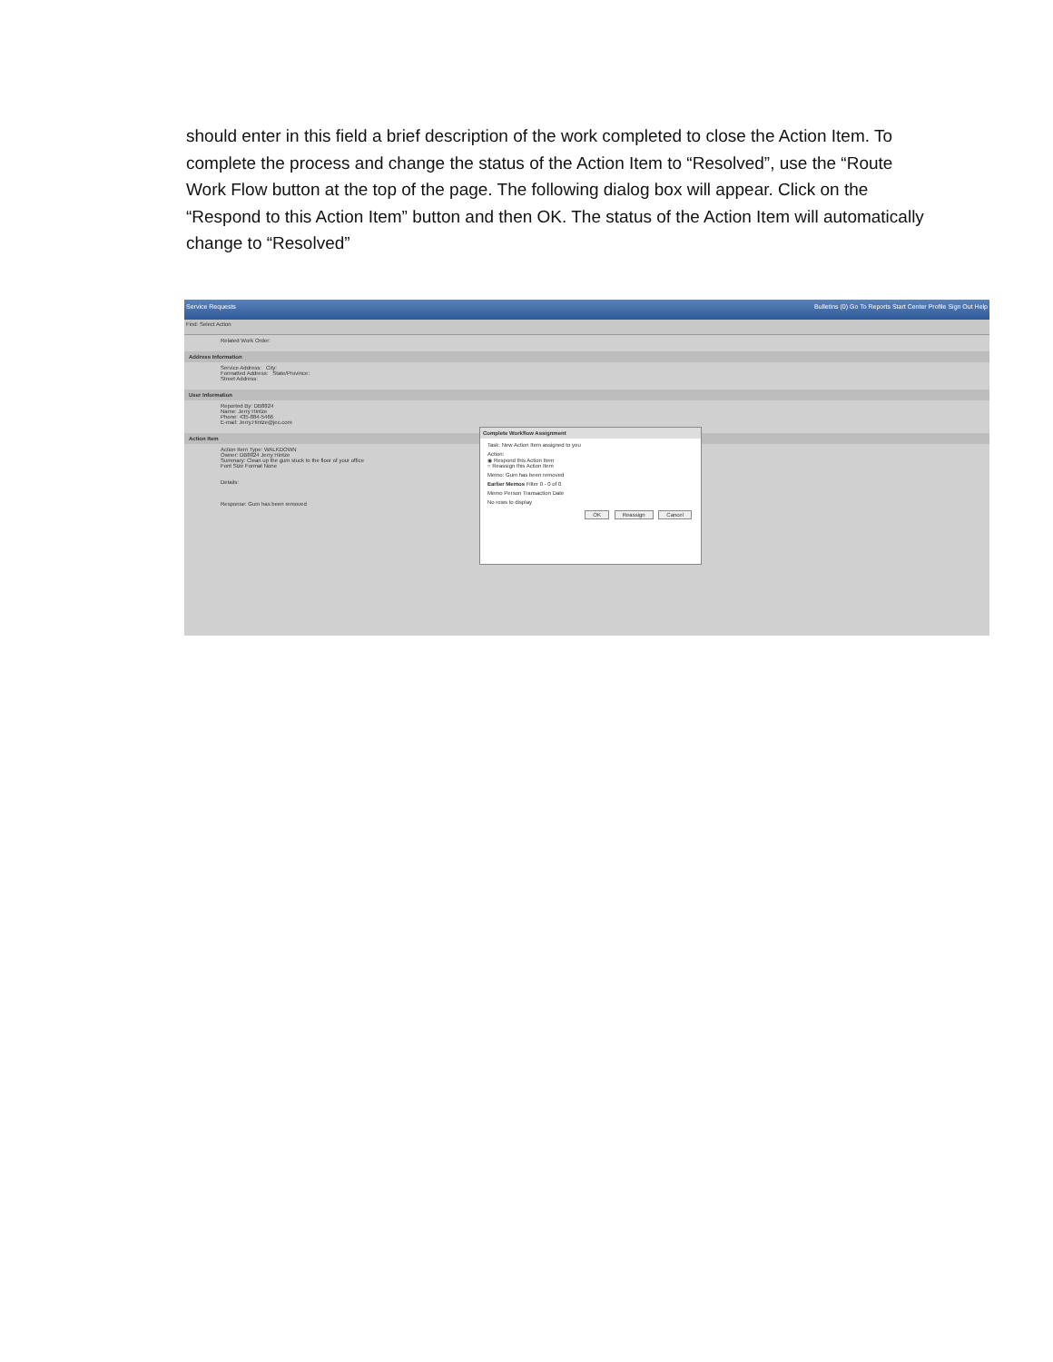should enter in this field a brief description of the work completed to close the Action Item. To complete the process and change the status of the Action Item to “Resolved”, use the “Route Work Flow button at the top of the page. The following dialog box will appear. Click on the “Respond to this Action Item” button and then OK. The status of the Action Item will automatically change to “Resolved”
Service Requests Bulletins (0) Go To Reports Start Center Profile Sign Out Help
Find: Select Action
Related Work Order:
Address Information
Service Address: City:
Formatted Address: State/Province:
Street Address:
User Information
Reported By: DB8824
Name: Jerry Hintze
Phone: 435-884-5466
E-mail: Jerry.Hintze@jec.com
Action Item
Action Item Type: WALKDOWN
Owner: DB8824 Jerry Hintze
Summary: Clean up the gum stuck to the floor of your office
Font Size Format None
Details:
Response: Gum has been removed
Complete Workflow Assignment
Task: New Action Item assigned to you
Action:
◉ Respond this Action Item
○ Reassign this Action Item
Memo: Gum has been removed
Earlier Memos Filter 0 - 0 of 0
Memo Person Transaction Date
No rows to display
OK Reassign Cancel